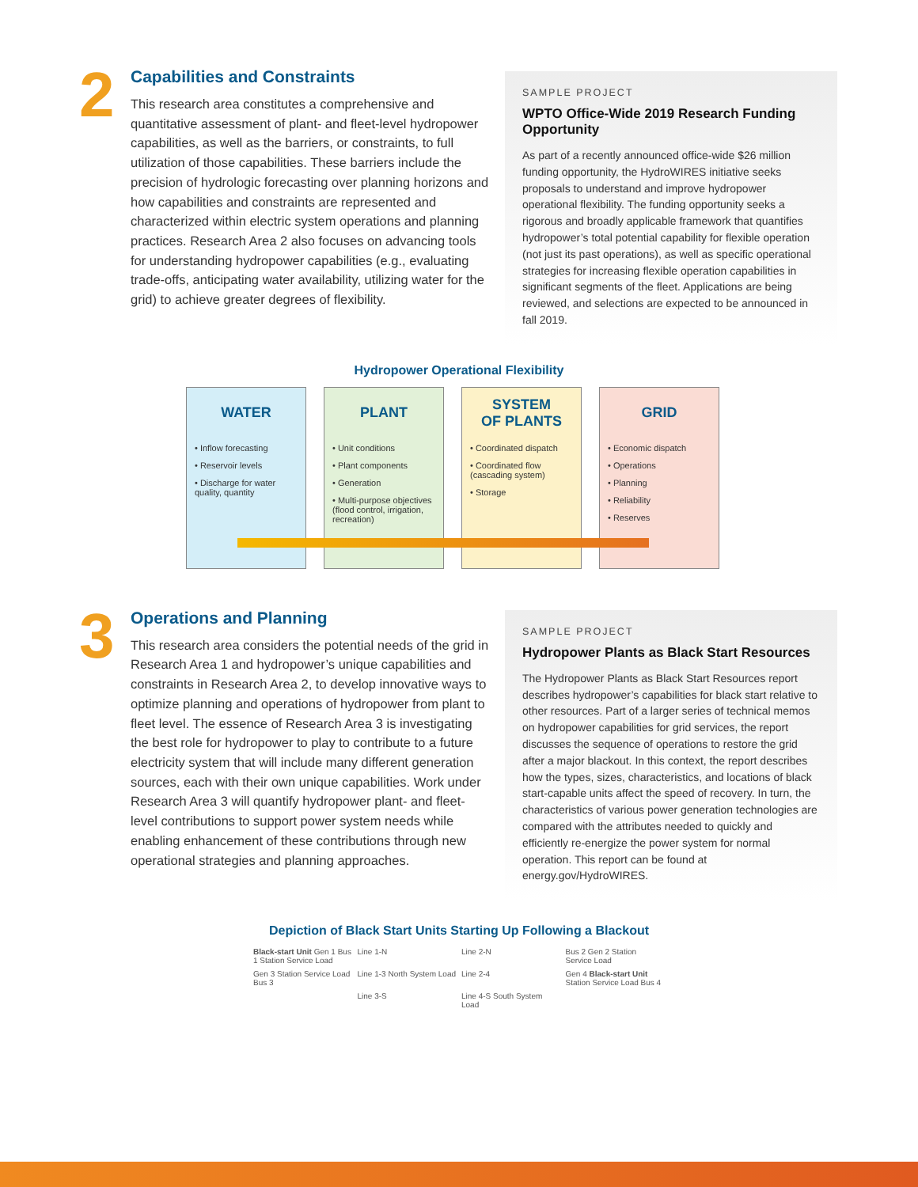2
Capabilities and Constraints
This research area constitutes a comprehensive and quantitative assessment of plant- and fleet-level hydropower capabilities, as well as the barriers, or constraints, to full utilization of those capabilities. These barriers include the precision of hydrologic forecasting over planning horizons and how capabilities and constraints are represented and characterized within electric system operations and planning practices. Research Area 2 also focuses on advancing tools for understanding hydropower capabilities (e.g., evaluating trade-offs, anticipating water availability, utilizing water for the grid) to achieve greater degrees of flexibility.
SAMPLE PROJECT
WPTO Office-Wide 2019 Research Funding Opportunity
As part of a recently announced office-wide $26 million funding opportunity, the HydroWIRES initiative seeks proposals to understand and improve hydropower operational flexibility. The funding opportunity seeks a rigorous and broadly applicable framework that quantifies hydropower’s total potential capability for flexible operation (not just its past operations), as well as specific operational strategies for increasing flexible operation capabilities in significant segments of the fleet. Applications are being reviewed, and selections are expected to be announced in fall 2019.
Hydropower Operational Flexibility
WATER
• Inflow forecasting
• Reservoir levels
• Discharge for water quality, quantity
PLANT
• Unit conditions
• Plant components
• Generation
• Multi-purpose objectives (flood control, irrigation, recreation)
SYSTEM
OF PLANTS
• Coordinated dispatch
• Coordinated flow (cascading system)
• Storage
GRID
• Economic dispatch
• Operations
• Planning
• Reliability
• Reserves
3
Operations and Planning
This research area considers the potential needs of the grid in Research Area 1 and hydropower’s unique capabilities and constraints in Research Area 2, to develop innovative ways to optimize planning and operations of hydropower from plant to fleet level. The essence of Research Area 3 is investigating the best role for hydropower to play to contribute to a future electricity system that will include many different generation sources, each with their own unique capabilities. Work under Research Area 3 will quantify hydropower plant- and fleet-level contributions to support power system needs while enabling enhancement of these contributions through new operational strategies and planning approaches.
SAMPLE PROJECT
Hydropower Plants as Black Start Resources
The Hydropower Plants as Black Start Resources report describes hydropower’s capabilities for black start relative to other resources. Part of a larger series of technical memos on hydropower capabilities for grid services, the report discusses the sequence of operations to restore the grid after a major blackout. In this context, the report describes how the types, sizes, characteristics, and locations of black start-capable units affect the speed of recovery. In turn, the characteristics of various power generation technologies are compared with the attributes needed to quickly and efficiently re-energize the power system for normal operation. This report can be found at energy.gov/HydroWIRES.
Depiction of Black Start Units Starting Up Following a Blackout
Black-start Unit Gen 1 Bus 1 Station Service Load
Line 1-N
Line 2-N
Bus 2 Gen 2 Station Service Load
Gen 3 Station Service Load Bus 3
Line 1-3 North System Load
Line 2-4
Gen 4 Black-start Unit Station Service Load Bus 4
Line 3-S
Line 4-S South System Load